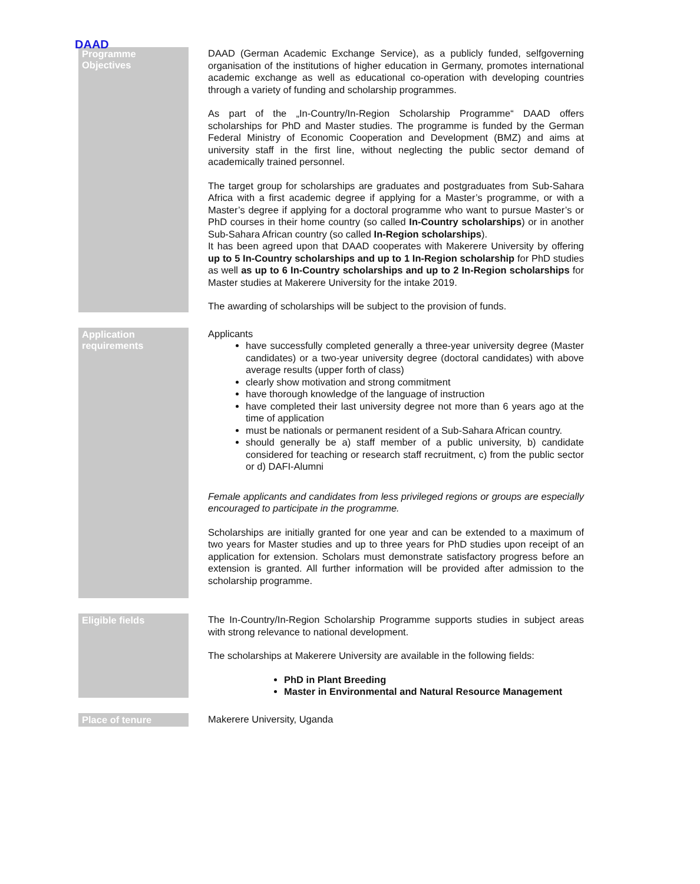DAAD
| Programme Objectives | DAAD (German Academic Exchange Service), as a publicly funded, selfgoverning organisation of the institutions of higher education in Germany, promotes international academic exchange as well as educational co-operation with developing countries through a variety of funding and scholarship programmes. As part of the „In-Country/In-Region Scholarship Programme“ DAAD offers scholarships for PhD and Master studies. The programme is funded by the German Federal Ministry of Economic Cooperation and Development (BMZ) and aims at university staff in the first line, without neglecting the public sector demand of academically trained personnel. The target group for scholarships are graduates and postgraduates from Sub-Sahara Africa with a first academic degree if applying for a Master’s programme, or with a Master’s degree if applying for a doctoral programme who want to pursue Master’s or PhD courses in their home country (so called In-Country scholarships ) or in another Sub-Sahara African country (so called In-Region scholarships ). It has been agreed upon that DAAD cooperates with Makerere University by offering up to 5 In-Country scholarships and up to 1 In-Region scholarship for PhD studies as well as up to 6 In-Country scholarships and up to 2 In-Region scholarships for Master studies at Makerere University for the intake 2019. The awarding of scholarships will be subject to the provision of funds. |
| Application requirements | Applicants have successfully completed generally a three-year university degree (Master candidates) or a two-year university degree (doctoral candidates) with above average results (upper forth of class) clearly show motivation and strong commitment have thorough knowledge of the language of instruction have completed their last university degree not more than 6 years ago at the time of application must be nationals or permanent resident of a Sub-Sahara African country. should generally be a) staff member of a public university, b) candidate considered for teaching or research staff recruitment, c) from the public sector or d) DAFI-Alumni Female applicants and candidates from less privileged regions or groups are especially encouraged to participate in the programme. Scholarships are initially granted for one year and can be extended to a maximum of two years for Master studies and up to three years for PhD studies upon receipt of an application for extension. Scholars must demonstrate satisfactory progress before an extension is granted. All further information will be provided after admission to the scholarship programme. |
| Eligible fields | The In-Country/In-Region Scholarship Programme supports studies in subject areas with strong relevance to national development. The scholarships at Makerere University are available in the following fields: PhD in Plant Breeding Master in Environmental and Natural Resource Management |
| Place of tenure | Makerere University, Uganda |